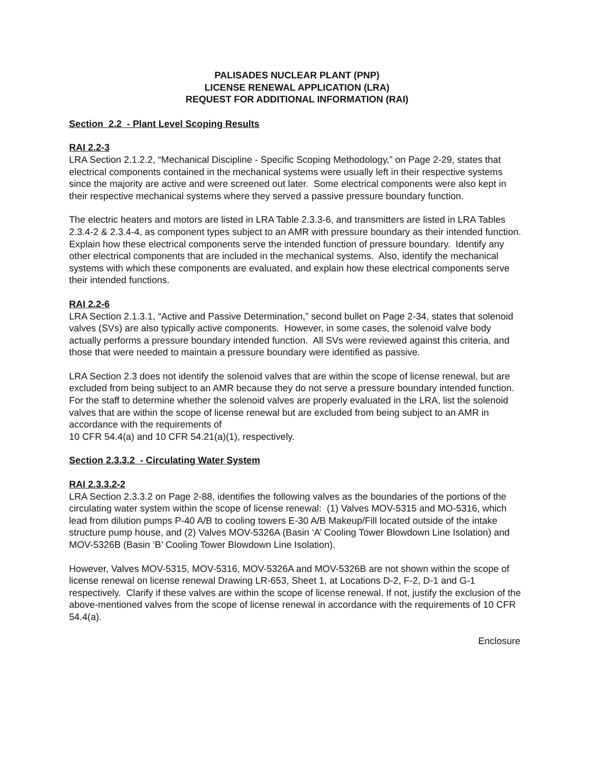PALISADES NUCLEAR PLANT (PNP)
LICENSE RENEWAL APPLICATION (LRA)
REQUEST FOR ADDITIONAL INFORMATION (RAI)
Section 2.2 - Plant Level Scoping Results
RAI 2.2-3
LRA Section 2.1.2.2, “Mechanical Discipline - Specific Scoping Methodology,” on Page 2-29, states that electrical components contained in the mechanical systems were usually left in their respective systems since the majority are active and were screened out later. Some electrical components were also kept in their respective mechanical systems where they served a passive pressure boundary function.
The electric heaters and motors are listed in LRA Table 2.3.3-6, and transmitters are listed in LRA Tables 2.3.4-2 & 2.3.4-4, as component types subject to an AMR with pressure boundary as their intended function. Explain how these electrical components serve the intended function of pressure boundary. Identify any other electrical components that are included in the mechanical systems. Also, identify the mechanical systems with which these components are evaluated, and explain how these electrical components serve their intended functions.
RAI 2.2-6
LRA Section 2.1.3.1, “Active and Passive Determination,” second bullet on Page 2-34, states that solenoid valves (SVs) are also typically active components. However, in some cases, the solenoid valve body actually performs a pressure boundary intended function. All SVs were reviewed against this criteria, and those that were needed to maintain a pressure boundary were identified as passive.
LRA Section 2.3 does not identify the solenoid valves that are within the scope of license renewal, but are excluded from being subject to an AMR because they do not serve a pressure boundary intended function. For the staff to determine whether the solenoid valves are properly evaluated in the LRA, list the solenoid valves that are within the scope of license renewal but are excluded from being subject to an AMR in accordance with the requirements of
10 CFR 54.4(a) and 10 CFR 54.21(a)(1), respectively.
Section 2.3.3.2 - Circulating Water System
RAI 2.3.3.2-2
LRA Section 2.3.3.2 on Page 2-88, identifies the following valves as the boundaries of the portions of the circulating water system within the scope of license renewal: (1) Valves MOV-5315 and MO-5316, which lead from dilution pumps P-40 A/B to cooling towers E-30 A/B Makeup/Fill located outside of the intake structure pump house, and (2) Valves MOV-5326A (Basin ‘A’ Cooling Tower Blowdown Line Isolation) and MOV-5326B (Basin ‘B’ Cooling Tower Blowdown Line Isolation).
However, Valves MOV-5315, MOV-5316, MOV-5326A and MOV-5326B are not shown within the scope of license renewal on license renewal Drawing LR-653, Sheet 1, at Locations D-2, F-2, D-1 and G-1 respectively. Clarify if these valves are within the scope of license renewal. If not, justify the exclusion of the above-mentioned valves from the scope of license renewal in accordance with the requirements of 10 CFR 54.4(a).
Enclosure